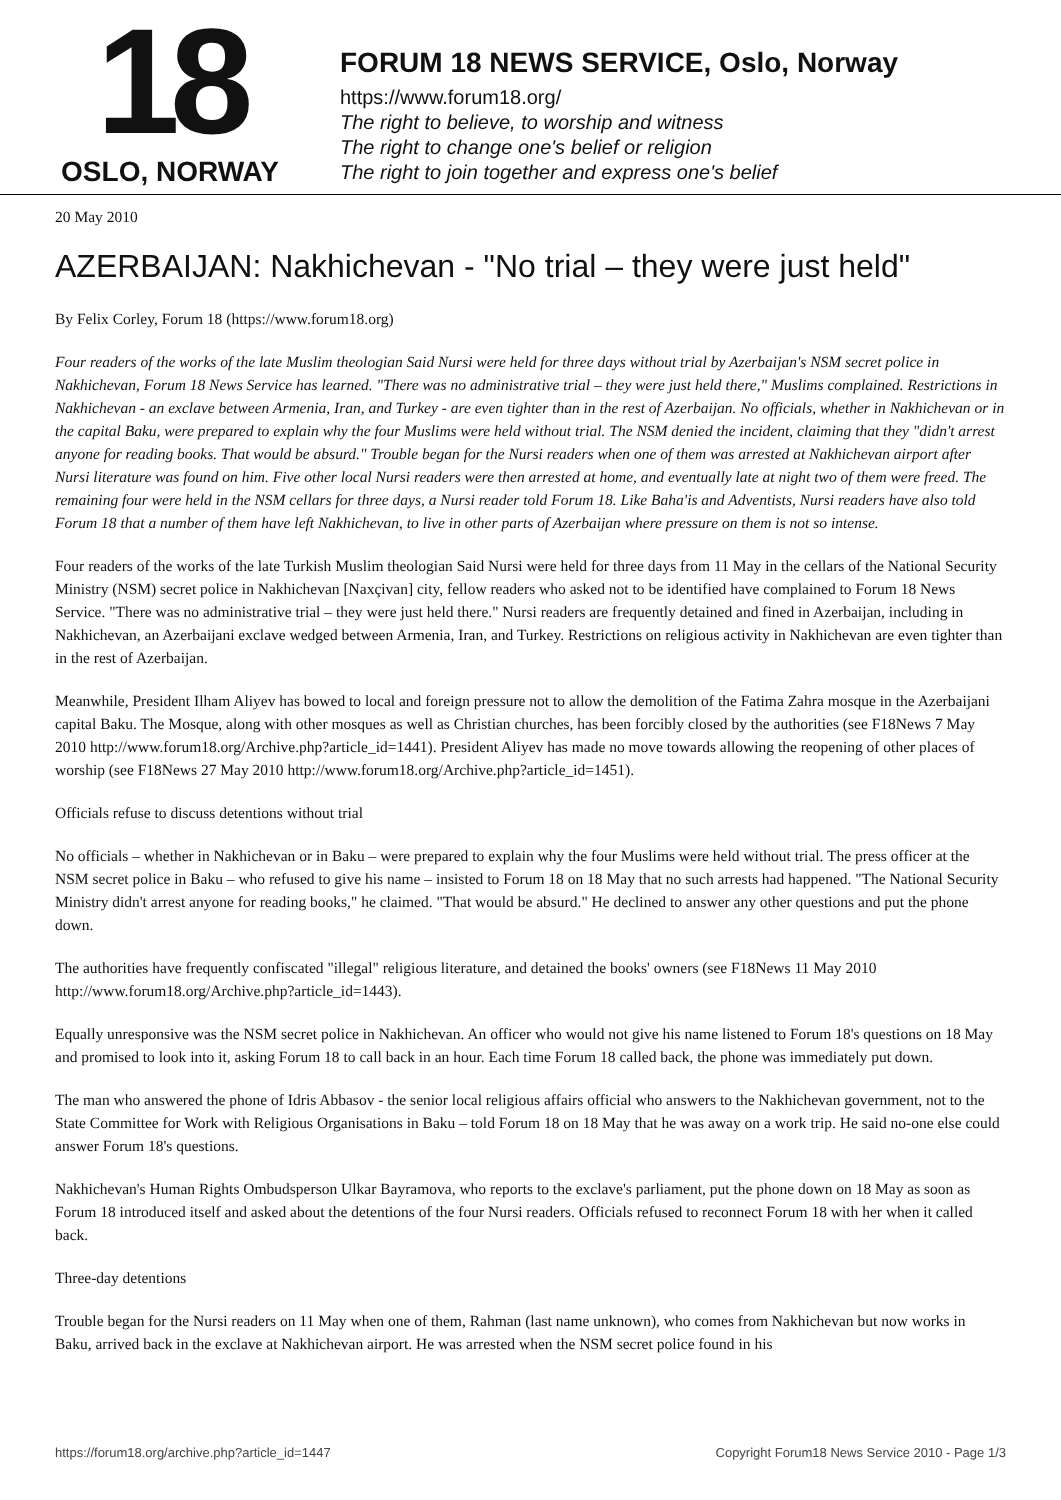18
OSLO, NORWAY
FORUM 18 NEWS SERVICE, Oslo, Norway
https://www.forum18.org/
The right to believe, to worship and witness
The right to change one's belief or religion
The right to join together and express one's belief
20 May 2010
AZERBAIJAN: Nakhichevan - "No trial – they were just held"
By Felix Corley, Forum 18 (https://www.forum18.org)
Four readers of the works of the late Muslim theologian Said Nursi were held for three days without trial by Azerbaijan's NSM secret police in Nakhichevan, Forum 18 News Service has learned. "There was no administrative trial – they were just held there," Muslims complained. Restrictions in Nakhichevan - an exclave between Armenia, Iran, and Turkey - are even tighter than in the rest of Azerbaijan. No officials, whether in Nakhichevan or in the capital Baku, were prepared to explain why the four Muslims were held without trial. The NSM denied the incident, claiming that they "didn't arrest anyone for reading books. That would be absurd." Trouble began for the Nursi readers when one of them was arrested at Nakhichevan airport after Nursi literature was found on him. Five other local Nursi readers were then arrested at home, and eventually late at night two of them were freed. The remaining four were held in the NSM cellars for three days, a Nursi reader told Forum 18. Like Baha'is and Adventists, Nursi readers have also told Forum 18 that a number of them have left Nakhichevan, to live in other parts of Azerbaijan where pressure on them is not so intense.
Four readers of the works of the late Turkish Muslim theologian Said Nursi were held for three days from 11 May in the cellars of the National Security Ministry (NSM) secret police in Nakhichevan [Naxçivan] city, fellow readers who asked not to be identified have complained to Forum 18 News Service. "There was no administrative trial – they were just held there." Nursi readers are frequently detained and fined in Azerbaijan, including in Nakhichevan, an Azerbaijani exclave wedged between Armenia, Iran, and Turkey. Restrictions on religious activity in Nakhichevan are even tighter than in the rest of Azerbaijan.
Meanwhile, President Ilham Aliyev has bowed to local and foreign pressure not to allow the demolition of the Fatima Zahra mosque in the Azerbaijani capital Baku. The Mosque, along with other mosques as well as Christian churches, has been forcibly closed by the authorities (see F18News 7 May 2010 http://www.forum18.org/Archive.php?article_id=1441). President Aliyev has made no move towards allowing the reopening of other places of worship (see F18News 27 May 2010 http://www.forum18.org/Archive.php?article_id=1451).
Officials refuse to discuss detentions without trial
No officials – whether in Nakhichevan or in Baku – were prepared to explain why the four Muslims were held without trial. The press officer at the NSM secret police in Baku – who refused to give his name – insisted to Forum 18 on 18 May that no such arrests had happened. "The National Security Ministry didn't arrest anyone for reading books," he claimed. "That would be absurd." He declined to answer any other questions and put the phone down.
The authorities have frequently confiscated "illegal" religious literature, and detained the books' owners (see F18News 11 May 2010 http://www.forum18.org/Archive.php?article_id=1443).
Equally unresponsive was the NSM secret police in Nakhichevan. An officer who would not give his name listened to Forum 18's questions on 18 May and promised to look into it, asking Forum 18 to call back in an hour. Each time Forum 18 called back, the phone was immediately put down.
The man who answered the phone of Idris Abbasov - the senior local religious affairs official who answers to the Nakhichevan government, not to the State Committee for Work with Religious Organisations in Baku – told Forum 18 on 18 May that he was away on a work trip. He said no-one else could answer Forum 18's questions.
Nakhichevan's Human Rights Ombudsperson Ulkar Bayramova, who reports to the exclave's parliament, put the phone down on 18 May as soon as Forum 18 introduced itself and asked about the detentions of the four Nursi readers. Officials refused to reconnect Forum 18 with her when it called back.
Three-day detentions
Trouble began for the Nursi readers on 11 May when one of them, Rahman (last name unknown), who comes from Nakhichevan but now works in Baku, arrived back in the exclave at Nakhichevan airport. He was arrested when the NSM secret police found in his
https://forum18.org/archive.php?article_id=1447 Copyright Forum18 News Service 2010 - Page 1/3